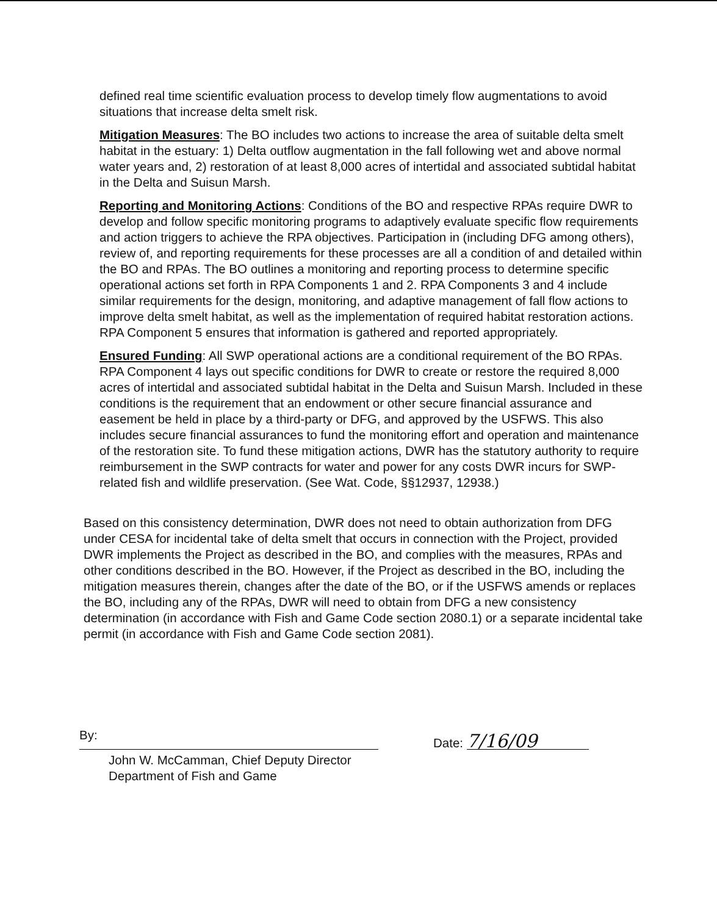defined real time scientific evaluation process to develop timely flow augmentations to avoid situations that increase delta smelt risk.
Mitigation Measures: The BO includes two actions to increase the area of suitable delta smelt habitat in the estuary: 1) Delta outflow augmentation in the fall following wet and above normal water years and, 2) restoration of at least 8,000 acres of intertidal and associated subtidal habitat in the Delta and Suisun Marsh.
Reporting and Monitoring Actions: Conditions of the BO and respective RPAs require DWR to develop and follow specific monitoring programs to adaptively evaluate specific flow requirements and action triggers to achieve the RPA objectives. Participation in (including DFG among others), review of, and reporting requirements for these processes are all a condition of and detailed within the BO and RPAs. The BO outlines a monitoring and reporting process to determine specific operational actions set forth in RPA Components 1 and 2. RPA Components 3 and 4 include similar requirements for the design, monitoring, and adaptive management of fall flow actions to improve delta smelt habitat, as well as the implementation of required habitat restoration actions. RPA Component 5 ensures that information is gathered and reported appropriately.
Ensured Funding: All SWP operational actions are a conditional requirement of the BO RPAs. RPA Component 4 lays out specific conditions for DWR to create or restore the required 8,000 acres of intertidal and associated subtidal habitat in the Delta and Suisun Marsh. Included in these conditions is the requirement that an endowment or other secure financial assurance and easement be held in place by a third-party or DFG, and approved by the USFWS. This also includes secure financial assurances to fund the monitoring effort and operation and maintenance of the restoration site. To fund these mitigation actions, DWR has the statutory authority to require reimbursement in the SWP contracts for water and power for any costs DWR incurs for SWP-related fish and wildlife preservation. (See Wat. Code, §§12937, 12938.)
Based on this consistency determination, DWR does not need to obtain authorization from DFG under CESA for incidental take of delta smelt that occurs in connection with the Project, provided DWR implements the Project as described in the BO, and complies with the measures, RPAs and other conditions described in the BO. However, if the Project as described in the BO, including the mitigation measures therein, changes after the date of the BO, or if the USFWS amends or replaces the BO, including any of the RPAs, DWR will need to obtain from DFG a new consistency determination (in accordance with Fish and Game Code section 2080.1) or a separate incidental take permit (in accordance with Fish and Game Code section 2081).
By:
Date: 7/16/09
John W. McCamman, Chief Deputy Director
Department of Fish and Game